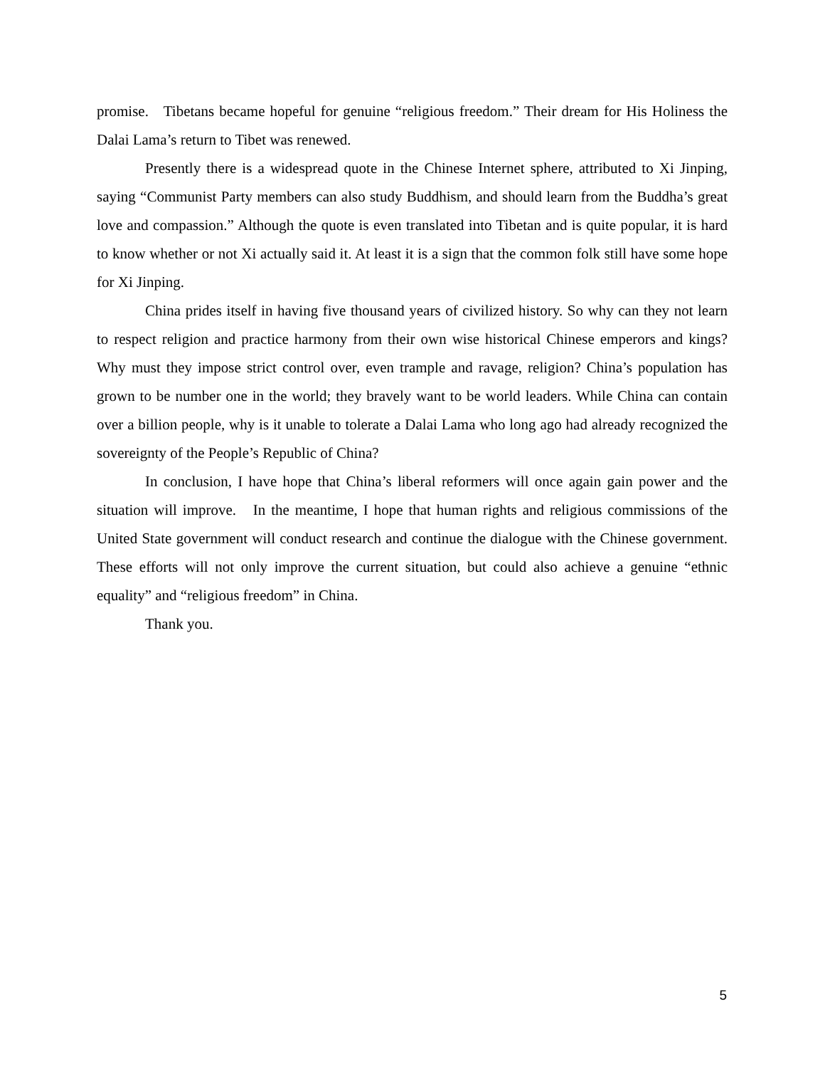promise. Tibetans became hopeful for genuine “religious freedom.” Their dream for His Holiness the Dalai Lama’s return to Tibet was renewed.
Presently there is a widespread quote in the Chinese Internet sphere, attributed to Xi Jinping, saying “Communist Party members can also study Buddhism, and should learn from the Buddha’s great love and compassion.” Although the quote is even translated into Tibetan and is quite popular, it is hard to know whether or not Xi actually said it. At least it is a sign that the common folk still have some hope for Xi Jinping.
China prides itself in having five thousand years of civilized history. So why can they not learn to respect religion and practice harmony from their own wise historical Chinese emperors and kings? Why must they impose strict control over, even trample and ravage, religion? China’s population has grown to be number one in the world; they bravely want to be world leaders. While China can contain over a billion people, why is it unable to tolerate a Dalai Lama who long ago had already recognized the sovereignty of the People’s Republic of China?
In conclusion, I have hope that China’s liberal reformers will once again gain power and the situation will improve. In the meantime, I hope that human rights and religious commissions of the United State government will conduct research and continue the dialogue with the Chinese government. These efforts will not only improve the current situation, but could also achieve a genuine “ethnic equality” and “religious freedom” in China.
Thank you.
5